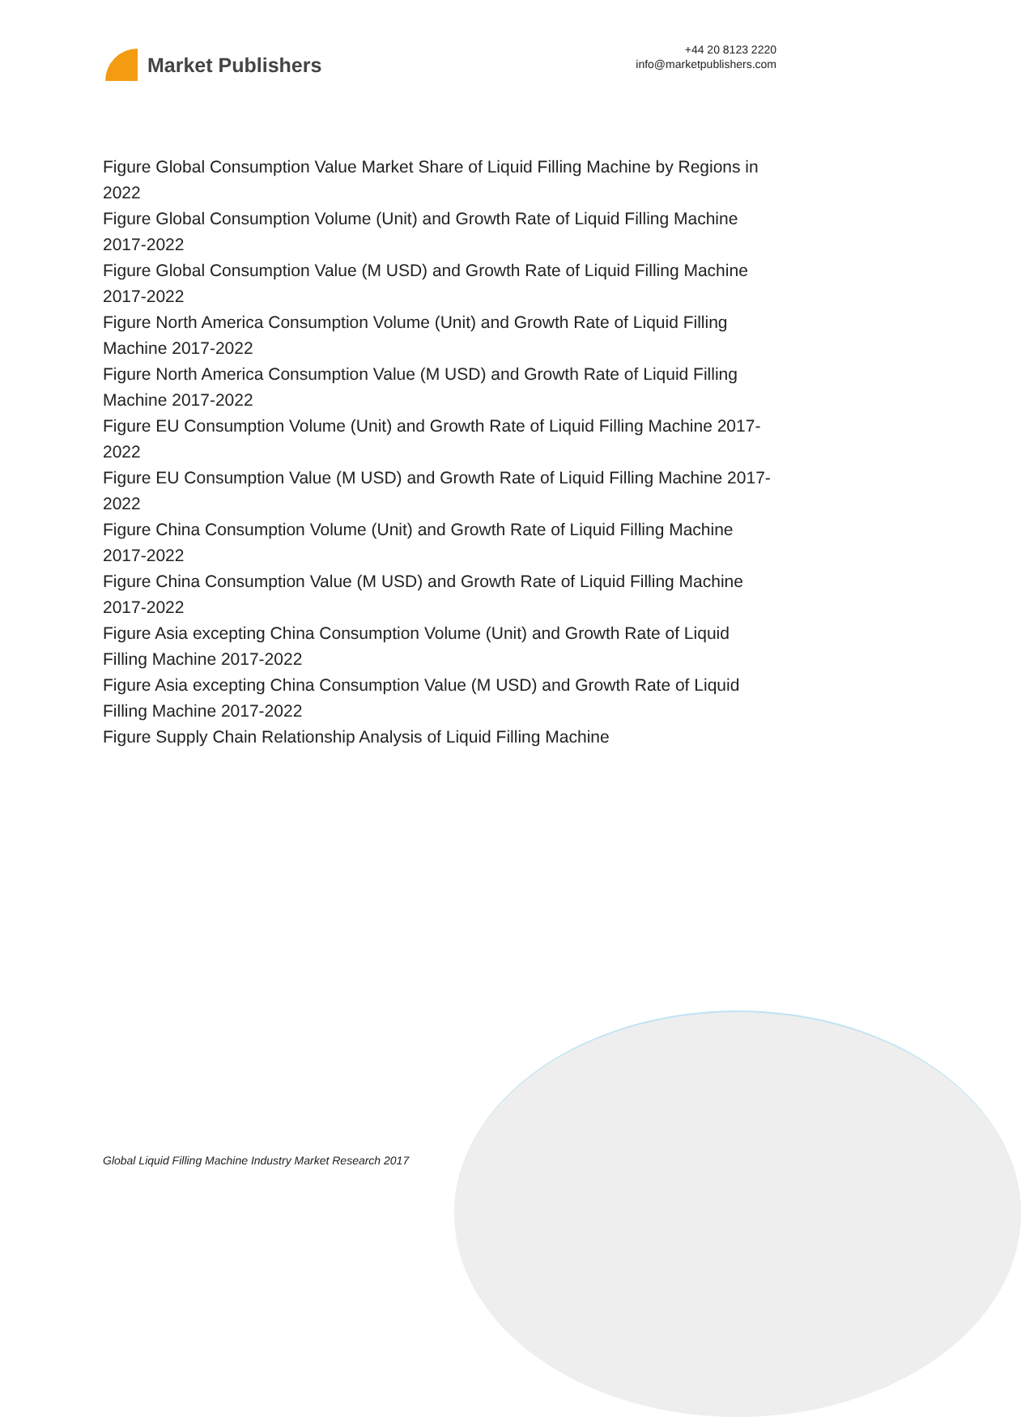Market Publishers
+44 20 8123 2220
info@marketpublishers.com
Figure Global Consumption Value Market Share of Liquid Filling Machine by Regions in 2022
Figure Global Consumption Volume (Unit) and Growth Rate of Liquid Filling Machine 2017-2022
Figure Global Consumption Value (M USD) and Growth Rate of Liquid Filling Machine 2017-2022
Figure North America Consumption Volume (Unit) and Growth Rate of Liquid Filling Machine 2017-2022
Figure North America Consumption Value (M USD) and Growth Rate of Liquid Filling Machine 2017-2022
Figure EU Consumption Volume (Unit) and Growth Rate of Liquid Filling Machine 2017-2022
Figure EU Consumption Value (M USD) and Growth Rate of Liquid Filling Machine 2017-2022
Figure China Consumption Volume (Unit) and Growth Rate of Liquid Filling Machine 2017-2022
Figure China Consumption Value (M USD) and Growth Rate of Liquid Filling Machine 2017-2022
Figure Asia excepting China Consumption Volume (Unit) and Growth Rate of Liquid Filling Machine 2017-2022
Figure Asia excepting China Consumption Value (M USD) and Growth Rate of Liquid Filling Machine 2017-2022
Figure Supply Chain Relationship Analysis of Liquid Filling Machine
Global Liquid Filling Machine Industry Market Research 2017